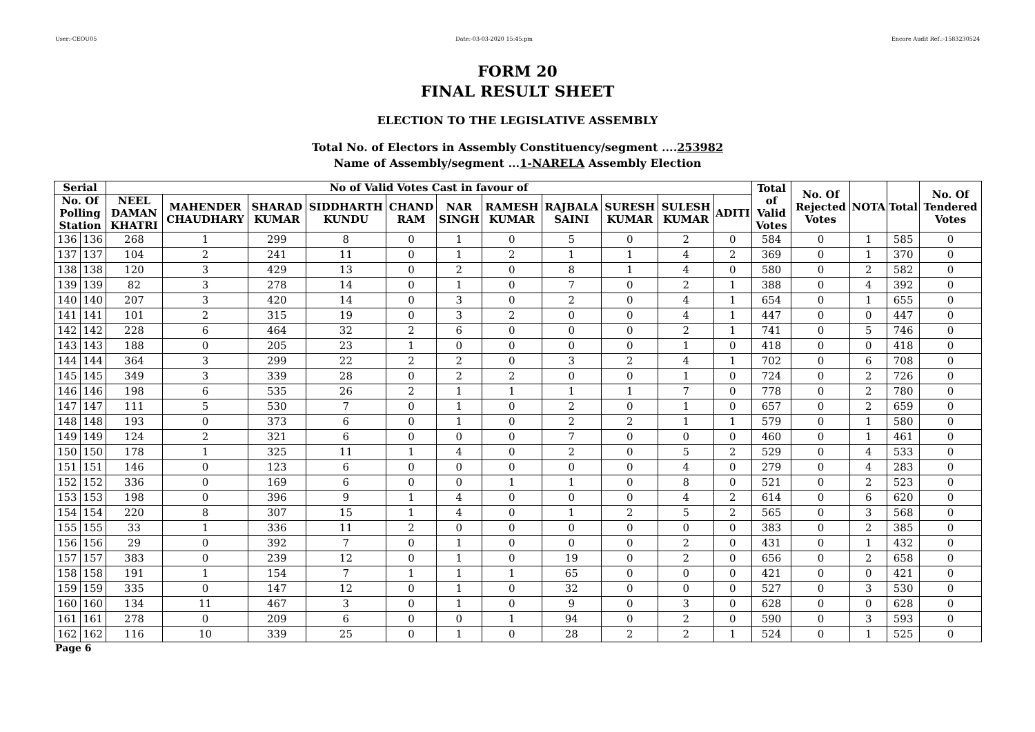User:-CEOU05 Date:-03-03-2020 15:45:pm Encore Audit Ref.:-1583230524
FORM 20
FINAL RESULT SHEET
ELECTION TO THE LEGISLATIVE ASSEMBLY
Total No. of Electors in Assembly Constituency/segment ....253982
Name of Assembly/segment ...1-NARELA Assembly Election
| Serial | | No of Valid Votes Cast in favour of | | | | | | | | | | | Total of Valid Votes | No. Of Rejected Votes | NOTA | Total | No. Of Tendered Votes |
| --- | --- | --- | --- | --- | --- | --- | --- | --- | --- | --- | --- | --- | --- | --- | --- | --- | --- |
| No. Of Polling Station | | NEEL DAMAN KHATRI | MAHENDER CHAUDHARY | SHARAD KUMAR | SIDDHARTH KUNDU | CHAND RAM | NAR SINGH | RAMESH KUMAR | RAJBALA SAINI | SURESH KUMAR | SULESH KUMAR | ADITI | | | | | |
| 136 | 136 | 268 | 1 | 299 | 8 | 0 | 1 | 0 | 5 | 0 | 2 | 0 | 584 | 0 | 1 | 585 | 0 |
| 137 | 137 | 104 | 2 | 241 | 11 | 0 | 1 | 2 | 1 | 1 | 4 | 2 | 369 | 0 | 1 | 370 | 0 |
| 138 | 138 | 120 | 3 | 429 | 13 | 0 | 2 | 0 | 8 | 1 | 4 | 0 | 580 | 0 | 2 | 582 | 0 |
| 139 | 139 | 82 | 3 | 278 | 14 | 0 | 1 | 0 | 7 | 0 | 2 | 1 | 388 | 0 | 4 | 392 | 0 |
| 140 | 140 | 207 | 3 | 420 | 14 | 0 | 3 | 0 | 2 | 0 | 4 | 1 | 654 | 0 | 1 | 655 | 0 |
| 141 | 141 | 101 | 2 | 315 | 19 | 0 | 3 | 2 | 0 | 0 | 4 | 1 | 447 | 0 | 0 | 447 | 0 |
| 142 | 142 | 228 | 6 | 464 | 32 | 2 | 6 | 0 | 0 | 0 | 2 | 1 | 741 | 0 | 5 | 746 | 0 |
| 143 | 143 | 188 | 0 | 205 | 23 | 1 | 0 | 0 | 0 | 0 | 1 | 0 | 418 | 0 | 0 | 418 | 0 |
| 144 | 144 | 364 | 3 | 299 | 22 | 2 | 2 | 0 | 3 | 2 | 4 | 1 | 702 | 0 | 6 | 708 | 0 |
| 145 | 145 | 349 | 3 | 339 | 28 | 0 | 2 | 2 | 0 | 0 | 1 | 0 | 724 | 0 | 2 | 726 | 0 |
| 146 | 146 | 198 | 6 | 535 | 26 | 2 | 1 | 1 | 1 | 1 | 7 | 0 | 778 | 0 | 2 | 780 | 0 |
| 147 | 147 | 111 | 5 | 530 | 7 | 0 | 1 | 0 | 2 | 0 | 1 | 0 | 657 | 0 | 2 | 659 | 0 |
| 148 | 148 | 193 | 0 | 373 | 6 | 0 | 1 | 0 | 2 | 2 | 1 | 1 | 579 | 0 | 1 | 580 | 0 |
| 149 | 149 | 124 | 2 | 321 | 6 | 0 | 0 | 0 | 7 | 0 | 0 | 0 | 460 | 0 | 1 | 461 | 0 |
| 150 | 150 | 178 | 1 | 325 | 11 | 1 | 4 | 0 | 2 | 0 | 5 | 2 | 529 | 0 | 4 | 533 | 0 |
| 151 | 151 | 146 | 0 | 123 | 6 | 0 | 0 | 0 | 0 | 0 | 4 | 0 | 279 | 0 | 4 | 283 | 0 |
| 152 | 152 | 336 | 0 | 169 | 6 | 0 | 0 | 1 | 1 | 0 | 8 | 0 | 521 | 0 | 2 | 523 | 0 |
| 153 | 153 | 198 | 0 | 396 | 9 | 1 | 4 | 0 | 0 | 0 | 4 | 2 | 614 | 0 | 6 | 620 | 0 |
| 154 | 154 | 220 | 8 | 307 | 15 | 1 | 4 | 0 | 1 | 2 | 5 | 2 | 565 | 0 | 3 | 568 | 0 |
| 155 | 155 | 33 | 1 | 336 | 11 | 2 | 0 | 0 | 0 | 0 | 0 | 0 | 383 | 0 | 2 | 385 | 0 |
| 156 | 156 | 29 | 0 | 392 | 7 | 0 | 1 | 0 | 0 | 0 | 2 | 0 | 431 | 0 | 1 | 432 | 0 |
| 157 | 157 | 383 | 0 | 239 | 12 | 0 | 1 | 0 | 19 | 0 | 2 | 0 | 656 | 0 | 2 | 658 | 0 |
| 158 | 158 | 191 | 1 | 154 | 7 | 1 | 1 | 1 | 65 | 0 | 0 | 0 | 421 | 0 | 0 | 421 | 0 |
| 159 | 159 | 335 | 0 | 147 | 12 | 0 | 1 | 0 | 32 | 0 | 0 | 0 | 527 | 0 | 3 | 530 | 0 |
| 160 | 160 | 134 | 11 | 467 | 3 | 0 | 1 | 0 | 9 | 0 | 3 | 0 | 628 | 0 | 0 | 628 | 0 |
| 161 | 161 | 278 | 0 | 209 | 6 | 0 | 0 | 1 | 94 | 0 | 2 | 0 | 590 | 0 | 3 | 593 | 0 |
| 162 | 162 | 116 | 10 | 339 | 25 | 0 | 1 | 0 | 28 | 2 | 2 | 1 | 524 | 0 | 1 | 525 | 0 |
Page 6